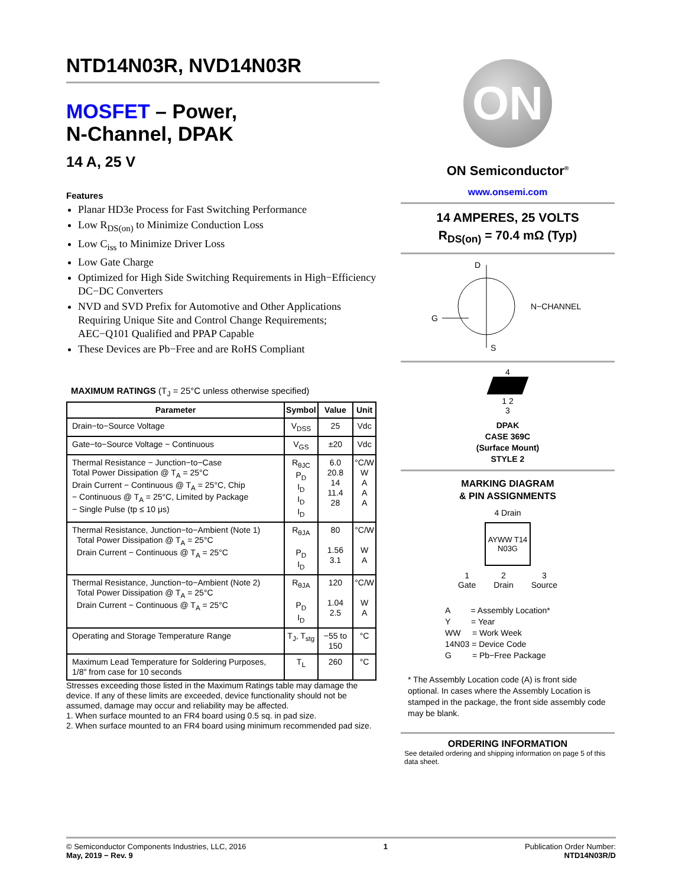NTD14N03R, NVD14N03R
MOSFET – Power,
N-Channel, DPAK
14 A, 25 V
Features
Planar HD3e Process for Fast Switching Performance
Low R<sub>DS(on)</sub> to Minimize Conduction Loss
Low C<sub>iss</sub> to Minimize Driver Loss
Low Gate Charge
Optimized for High Side Switching Requirements in High−Efficiency DC−DC Converters
NVD and SVD Prefix for Automotive and Other Applications Requiring Unique Site and Control Change Requirements; AEC−Q101 Qualified and PPAP Capable
These Devices are Pb−Free and are RoHS Compliant
MAXIMUM RATINGS (T<sub>J</sub> = 25°C unless otherwise specified)
| Parameter | Symbol | Value | Unit |
| --- | --- | --- | --- |
| Drain−to−Source Voltage | V<sub>DSS</sub> | 25 | Vdc |
| Gate−to−Source Voltage − Continuous | V<sub>GS</sub> | ±20 | Vdc |
| Thermal Resistance − Junction−to−Case Total Power Dissipation @ T<sub>A</sub> = 25°C Drain Current − Continuous @ T<sub>A</sub> = 25°C, Chip − Continuous @ T<sub>A</sub> = 25°C, Limited by Package − Single Pulse (tp ≤ 10 μs) | R<sub>θJC</sub> P<sub>D</sub> I<sub>D</sub> I<sub>D</sub> I<sub>D</sub> | 6.0 20.8 14 11.4 28 | °C/W W A A A |
| Thermal Resistance, Junction−to−Ambient (Note 1) Total Power Dissipation @ T<sub>A</sub> = 25°C Drain Current − Continuous @ T<sub>A</sub> = 25°C | R<sub>θJA</sub> P<sub>D</sub> I<sub>D</sub> | 80 1.56 3.1 | °C/W W A |
| Thermal Resistance, Junction−to−Ambient (Note 2) Total Power Dissipation @ T<sub>A</sub> = 25°C Drain Current − Continuous @ T<sub>A</sub> = 25°C | R<sub>θJA</sub> P<sub>D</sub> I<sub>D</sub> | 120 1.04 2.5 | °C/W W A |
| Operating and Storage Temperature Range | T<sub>J</sub>, T<sub>stg</sub> | −55 to 150 | °C |
| Maximum Lead Temperature for Soldering Purposes, 1/8″ from case for 10 seconds | T<sub>L</sub> | 260 | °C |
Stresses exceeding those listed in the Maximum Ratings table may damage the device. If any of these limits are exceeded, device functionality should not be assumed, damage may occur and reliability may be affected.
1. When surface mounted to an FR4 board using 0.5 sq. in pad size.
2. When surface mounted to an FR4 board using minimum recommended pad size.
ON
ON Semiconductor<sup>®</sup>
www.onsemi.com
14 AMPERES, 25 VOLTS
R<sub>DS(on)</sub> = 70.4 mΩ (Typ)
G
D
S
N−CHANNEL
4
1 2
3
DPAK
CASE 369C
(Surface Mount)
STYLE 2
MARKING DIAGRAM
& PIN ASSIGNMENTS
4 Drain
AYWW T14 N03G
1
Gate 2
Drain 3
Source
A = Assembly Location*
Y = Year
WW = Work Week
14N03 = Device Code
G = Pb−Free Package
* The Assembly Location code (A) is front side optional. In cases where the Assembly Location is stamped in the package, the front side assembly code may be blank.
ORDERING INFORMATION
See detailed ordering and shipping information on page 5 of this data sheet.
© Semiconductor Components Industries, LLC, 2016
May, 2019 − Rev. 9
1 Publication Order Number:
NTD14N03R/D